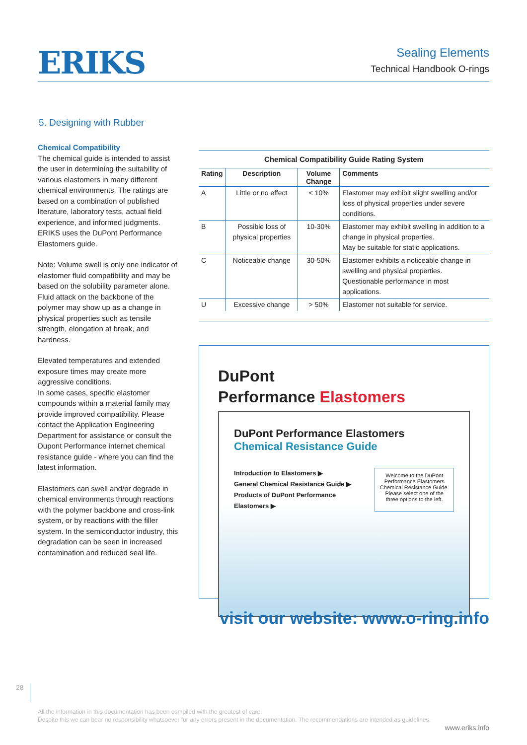ERIKS
Sealing Elements
Technical Handbook O-rings
5. Designing with Rubber
Chemical Compatibility
The chemical guide is intended to assist the user in determining the suitability of various elastomers in many different chemical environments. The ratings are based on a combination of published literature, laboratory tests, actual field experience, and informed judgments. ERIKS uses the DuPont Performance Elastomers guide.
Note: Volume swell is only one indicator of elastomer fluid compatibility and may be based on the solubility parameter alone. Fluid attack on the backbone of the polymer may show up as a change in physical properties such as tensile strength, elongation at break, and hardness.
Elevated temperatures and extended exposure times may create more aggressive conditions.
In some cases, specific elastomer compounds within a material family may provide improved compatibility. Please contact the Application Engineering Department for assistance or consult the Dupont Performance internet chemical resistance guide - where you can find the latest information.
Elastomers can swell and/or degrade in chemical environments through reactions with the polymer backbone and cross-link system, or by reactions with the filler system. In the semiconductor industry, this degradation can be seen in increased contamination and reduced seal life.
Chemical Compatibility Guide Rating System
| Rating | Description | Volume Change | Comments |
| --- | --- | --- | --- |
| A | Little or no effect | < 10% | Elastomer may exhibit slight swelling and/or loss of physical properties under severe conditions. |
| B | Possible loss of physical properties | 10-30% | Elastomer may exhibit swelling in addition to a change in physical properties. May be suitable for static applications. |
| C | Noticeable change | 30-50% | Elastomer exhibits a noticeable change in swelling and physical properties. Questionable performance in most applications. |
| U | Excessive change | > 50% | Elastomer not suitable for service. |
DuPont
Performance Elastomers
DuPont Performance Elastomers
Chemical Resistance Guide
Introduction to Elastomers ▶
General Chemical Resistance Guide ▶
Products of DuPont Performance Elastomers ▶
Welcome to the DuPont Performance Elastomers Chemical Resistance Guide.
Please select one of the three options to the left.
visit our website: www.o-ring.info
28
All the information in this documentation has been compiled with the greatest of care.
Despite this we can bear no responsibility whatsoever for any errors present in the documentation. The recommendations are intended as guidelines.
www.eriks.info